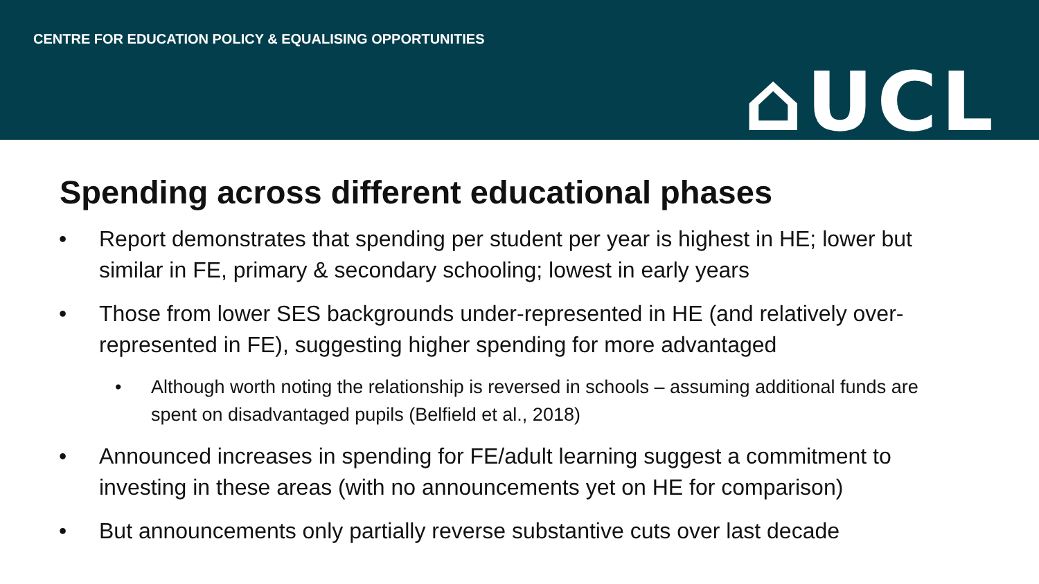CENTRE FOR EDUCATION POLICY & EQUALISING OPPORTUNITIES
⌂UCL
Spending across different educational phases
• Report demonstrates that spending per student per year is highest in HE; lower but similar in FE, primary & secondary schooling; lowest in early years
• Those from lower SES backgrounds under-represented in HE (and relatively over-represented in FE), suggesting higher spending for more advantaged
• Although worth noting the relationship is reversed in schools – assuming additional funds are spent on disadvantaged pupils (Belfield et al., 2018)
• Announced increases in spending for FE/adult learning suggest a commitment to investing in these areas (with no announcements yet on HE for comparison)
• But announcements only partially reverse substantive cuts over last decade